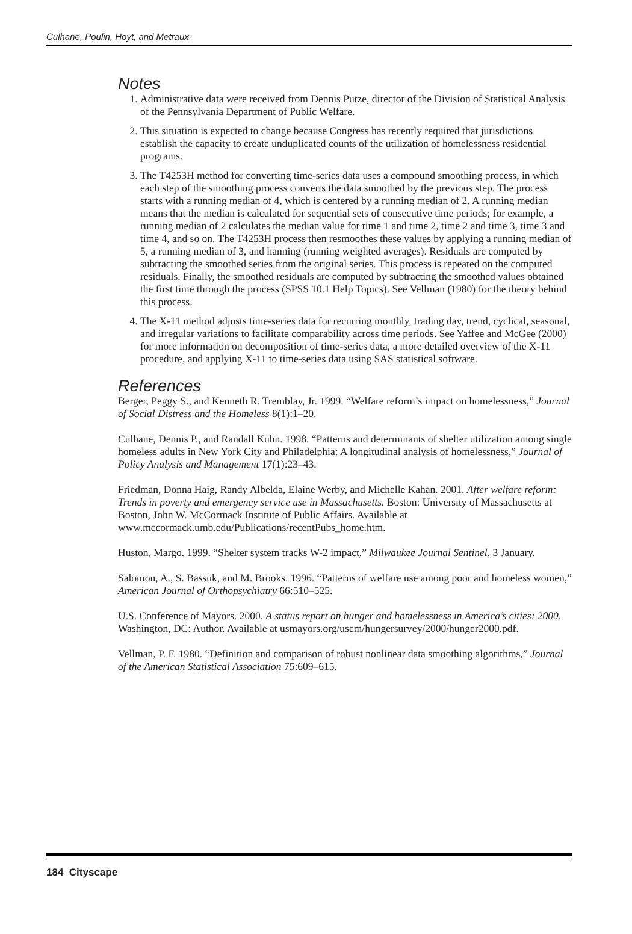Culhane, Poulin, Hoyt, and Metraux
Notes
1. Administrative data were received from Dennis Putze, director of the Division of Statistical Analysis of the Pennsylvania Department of Public Welfare.
2. This situation is expected to change because Congress has recently required that jurisdictions establish the capacity to create unduplicated counts of the utilization of homelessness residential programs.
3. The T4253H method for converting time-series data uses a compound smoothing process, in which each step of the smoothing process converts the data smoothed by the previous step. The process starts with a running median of 4, which is centered by a running median of 2. A running median means that the median is calculated for sequential sets of consecutive time periods; for example, a running median of 2 calculates the median value for time 1 and time 2, time 2 and time 3, time 3 and time 4, and so on. The T4253H process then resmoothes these values by applying a running median of 5, a running median of 3, and hanning (running weighted averages). Residuals are computed by subtracting the smoothed series from the original series. This process is repeated on the computed residuals. Finally, the smoothed residuals are computed by subtracting the smoothed values obtained the first time through the process (SPSS 10.1 Help Topics). See Vellman (1980) for the theory behind this process.
4. The X-11 method adjusts time-series data for recurring monthly, trading day, trend, cyclical, seasonal, and irregular variations to facilitate comparability across time periods. See Yaffee and McGee (2000) for more information on decomposition of time-series data, a more detailed overview of the X-11 procedure, and applying X-11 to time-series data using SAS statistical software.
References
Berger, Peggy S., and Kenneth R. Tremblay, Jr. 1999. “Welfare reform’s impact on homelessness,” Journal of Social Distress and the Homeless 8(1):1–20.
Culhane, Dennis P., and Randall Kuhn. 1998. “Patterns and determinants of shelter utilization among single homeless adults in New York City and Philadelphia: A longitudinal analysis of homelessness,” Journal of Policy Analysis and Management 17(1):23–43.
Friedman, Donna Haig, Randy Albelda, Elaine Werby, and Michelle Kahan. 2001. After welfare reform: Trends in poverty and emergency service use in Massachusetts. Boston: University of Massachusetts at Boston, John W. McCormack Institute of Public Affairs. Available at www.mccormack.umb.edu/Publications/recentPubs_home.htm.
Huston, Margo. 1999. “Shelter system tracks W-2 impact,” Milwaukee Journal Sentinel, 3 January.
Salomon, A., S. Bassuk, and M. Brooks. 1996. “Patterns of welfare use among poor and homeless women,” American Journal of Orthopsychiatry 66:510–525.
U.S. Conference of Mayors. 2000. A status report on hunger and homelessness in America’s cities: 2000. Washington, DC: Author. Available at usmayors.org/uscm/hungersurvey/2000/hunger2000.pdf.
Vellman, P. F. 1980. “Definition and comparison of robust nonlinear data smoothing algorithms,” Journal of the American Statistical Association 75:609–615.
184 Cityscape